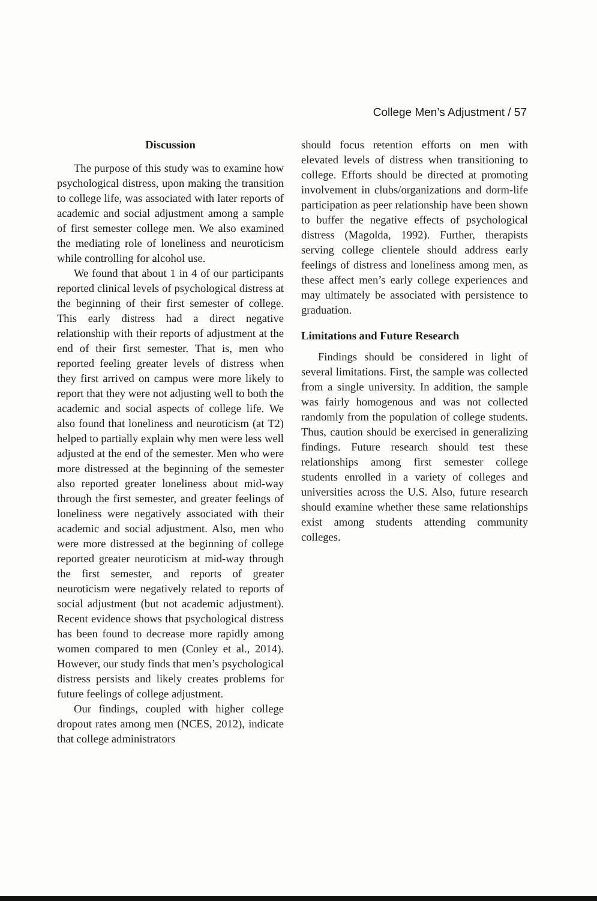College Men’s Adjustment / 57
Discussion
The purpose of this study was to examine how psychological distress, upon making the transition to college life, was associated with later reports of academic and social adjustment among a sample of first semester college men. We also examined the mediating role of loneliness and neuroticism while controlling for alcohol use.
We found that about 1 in 4 of our participants reported clinical levels of psychological distress at the beginning of their first semester of college. This early distress had a direct negative relationship with their reports of adjustment at the end of their first semester. That is, men who reported feeling greater levels of distress when they first arrived on campus were more likely to report that they were not adjusting well to both the academic and social aspects of college life. We also found that loneliness and neuroticism (at T2) helped to partially explain why men were less well adjusted at the end of the semester. Men who were more distressed at the beginning of the semester also reported greater loneliness about mid-way through the first semester, and greater feelings of loneliness were negatively associated with their academic and social adjustment. Also, men who were more distressed at the beginning of college reported greater neuroticism at mid-way through the first semester, and reports of greater neuroticism were negatively related to reports of social adjustment (but not academic adjustment). Recent evidence shows that psychological distress has been found to decrease more rapidly among women compared to men (Conley et al., 2014). However, our study finds that men’s psychological distress persists and likely creates problems for future feelings of college adjustment.
Our findings, coupled with higher college dropout rates among men (NCES, 2012), indicate that college administrators
should focus retention efforts on men with elevated levels of distress when transitioning to college. Efforts should be directed at promoting involvement in clubs/organizations and dorm-life participation as peer relationship have been shown to buffer the negative effects of psychological distress (Magolda, 1992). Further, therapists serving college clientele should address early feelings of distress and loneliness among men, as these affect men’s early college experiences and may ultimately be associated with persistence to graduation.
Limitations and Future Research
Findings should be considered in light of several limitations. First, the sample was collected from a single university. In addition, the sample was fairly homogenous and was not collected randomly from the population of college students. Thus, caution should be exercised in generalizing findings. Future research should test these relationships among first semester college students enrolled in a variety of colleges and universities across the U.S. Also, future research should examine whether these same relationships exist among students attending community colleges.